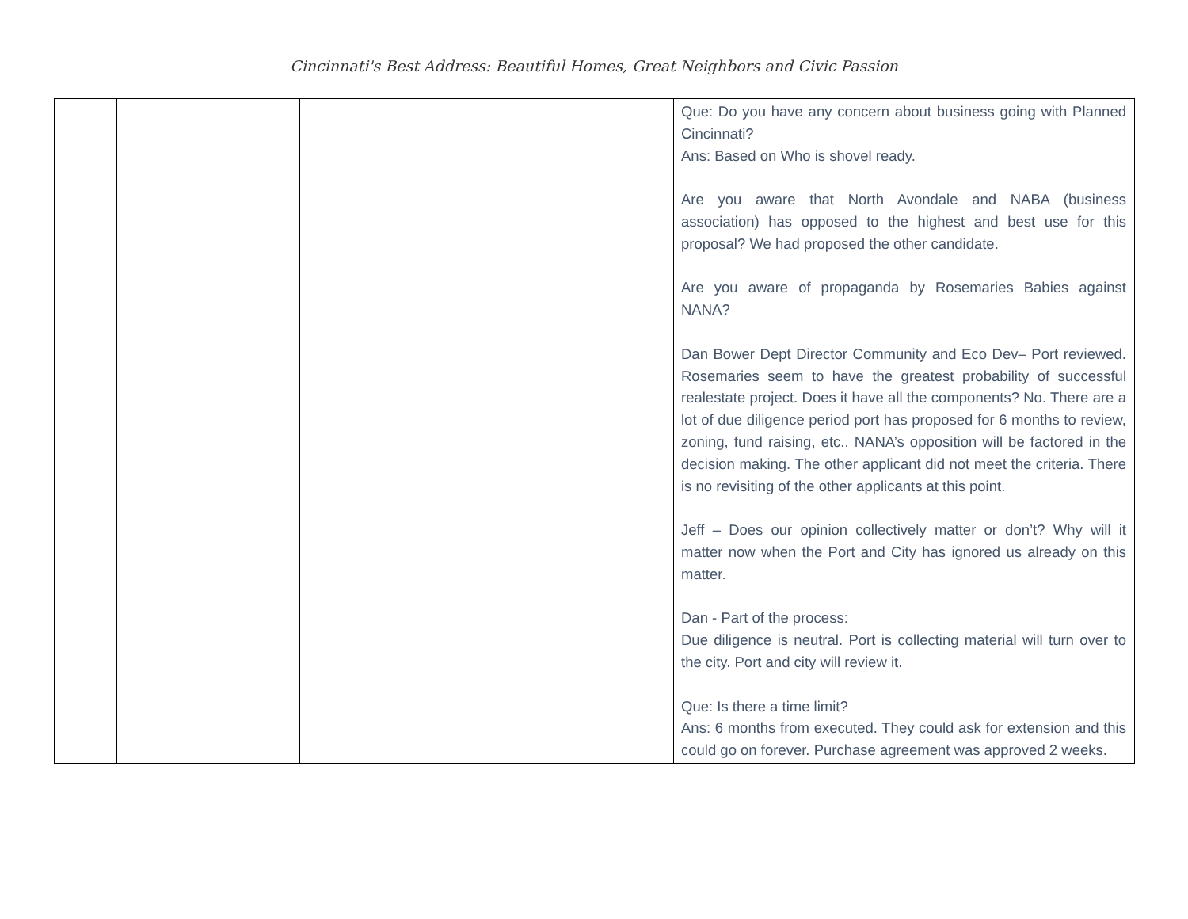Cincinnati's Best Address: Beautiful Homes, Great Neighbors and Civic Passion
| | | | | Que: Do you have any concern about business going with Planned Cincinnati? Ans: Based on Who is shovel ready. Are you aware that North Avondale and NABA (business association) has opposed to the highest and best use for this proposal? We had proposed the other candidate. Are you aware of propaganda by Rosemaries Babies against NANA? Dan Bower Dept Director Community and Eco Dev– Port reviewed. Rosemaries seem to have the greatest probability of successful realestate project. Does it have all the components? No. There are a lot of due diligence period port has proposed for 6 months to review, zoning, fund raising, etc.. NANA’s opposition will be factored in the decision making. The other applicant did not meet the criteria. There is no revisiting of the other applicants at this point. Jeff – Does our opinion collectively matter or don’t? Why will it matter now when the Port and City has ignored us already on this matter. Dan - Part of the process: Due diligence is neutral. Port is collecting material will turn over to the city. Port and city will review it. Que: Is there a time limit? Ans: 6 months from executed. They could ask for extension and this could go on forever. Purchase agreement was approved 2 weeks. |